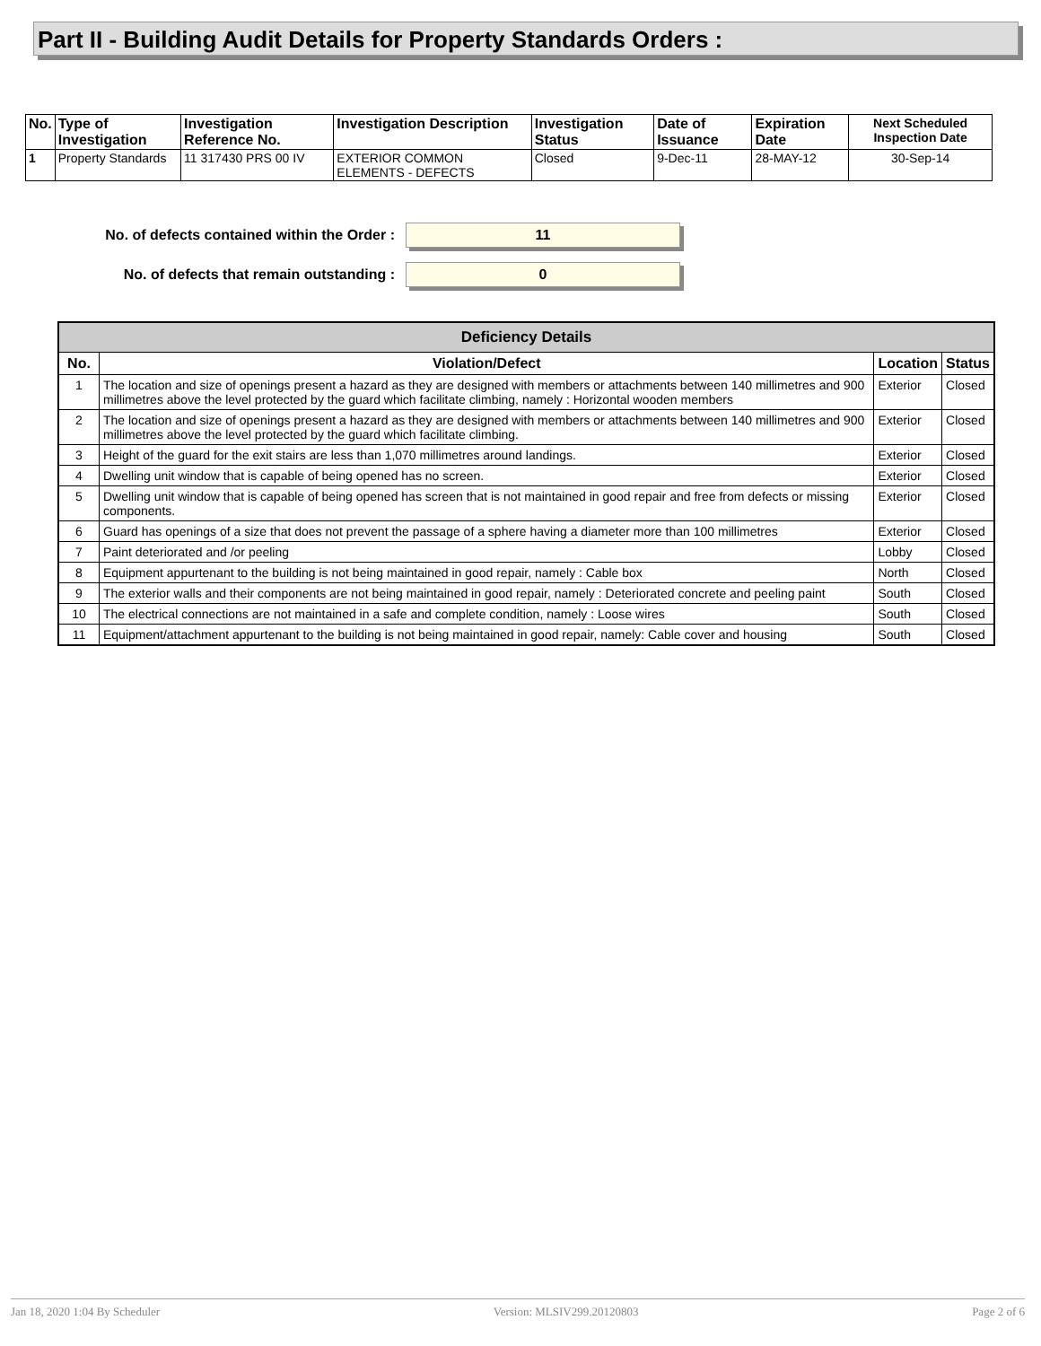Part II - Building Audit Details for Property Standards Orders :
| No. | Type of Investigation | Investigation Reference No. | Investigation Description | Investigation Status | Date of Issuance | Expiration Date | Next Scheduled Inspection Date |
| --- | --- | --- | --- | --- | --- | --- | --- |
| 1 | Property Standards | 11 317430 PRS 00 IV | EXTERIOR COMMON ELEMENTS - DEFECTS | Closed | 9-Dec-11 | 28-MAY-12 | 30-Sep-14 |
No. of defects contained within the Order :
11
No. of defects that remain outstanding :
0
| Deficiency Details | | | |
| No. | Violation/Defect | Location | Status |
| 1 | The location and size of openings present a hazard as they are designed with members or attachments between 140 millimetres and 900 millimetres above the level protected by the guard which facilitate climbing, namely : Horizontal wooden members | Exterior | Closed |
| 2 | The location and size of openings present a hazard as they are designed with members or attachments between 140 millimetres and 900 millimetres above the level protected by the guard which facilitate climbing. | Exterior | Closed |
| 3 | Height of the guard for the exit stairs are less than 1,070 millimetres around landings. | Exterior | Closed |
| 4 | Dwelling unit window that is capable of being opened has no screen. | Exterior | Closed |
| 5 | Dwelling unit window that is capable of being opened has screen that is not maintained in good repair and free from defects or missing components. | Exterior | Closed |
| 6 | Guard has openings of a size that does not prevent the passage of a sphere having a diameter more than 100 millimetres | Exterior | Closed |
| 7 | Paint deteriorated and /or peeling | Lobby | Closed |
| 8 | Equipment appurtenant to the building is not being maintained in good repair, namely : Cable box | North | Closed |
| 9 | The exterior walls and their components are not being maintained in good repair, namely : Deteriorated concrete and peeling paint | South | Closed |
| 10 | The electrical connections are not maintained in a safe and complete condition, namely : Loose wires | South | Closed |
| 11 | Equipment/attachment appurtenant to the building is not being maintained in good repair, namely: Cable cover and housing | South | Closed |
Jan 18, 2020 1:04 By Scheduler Version: MLSIV299.20120803 Page 2 of 6